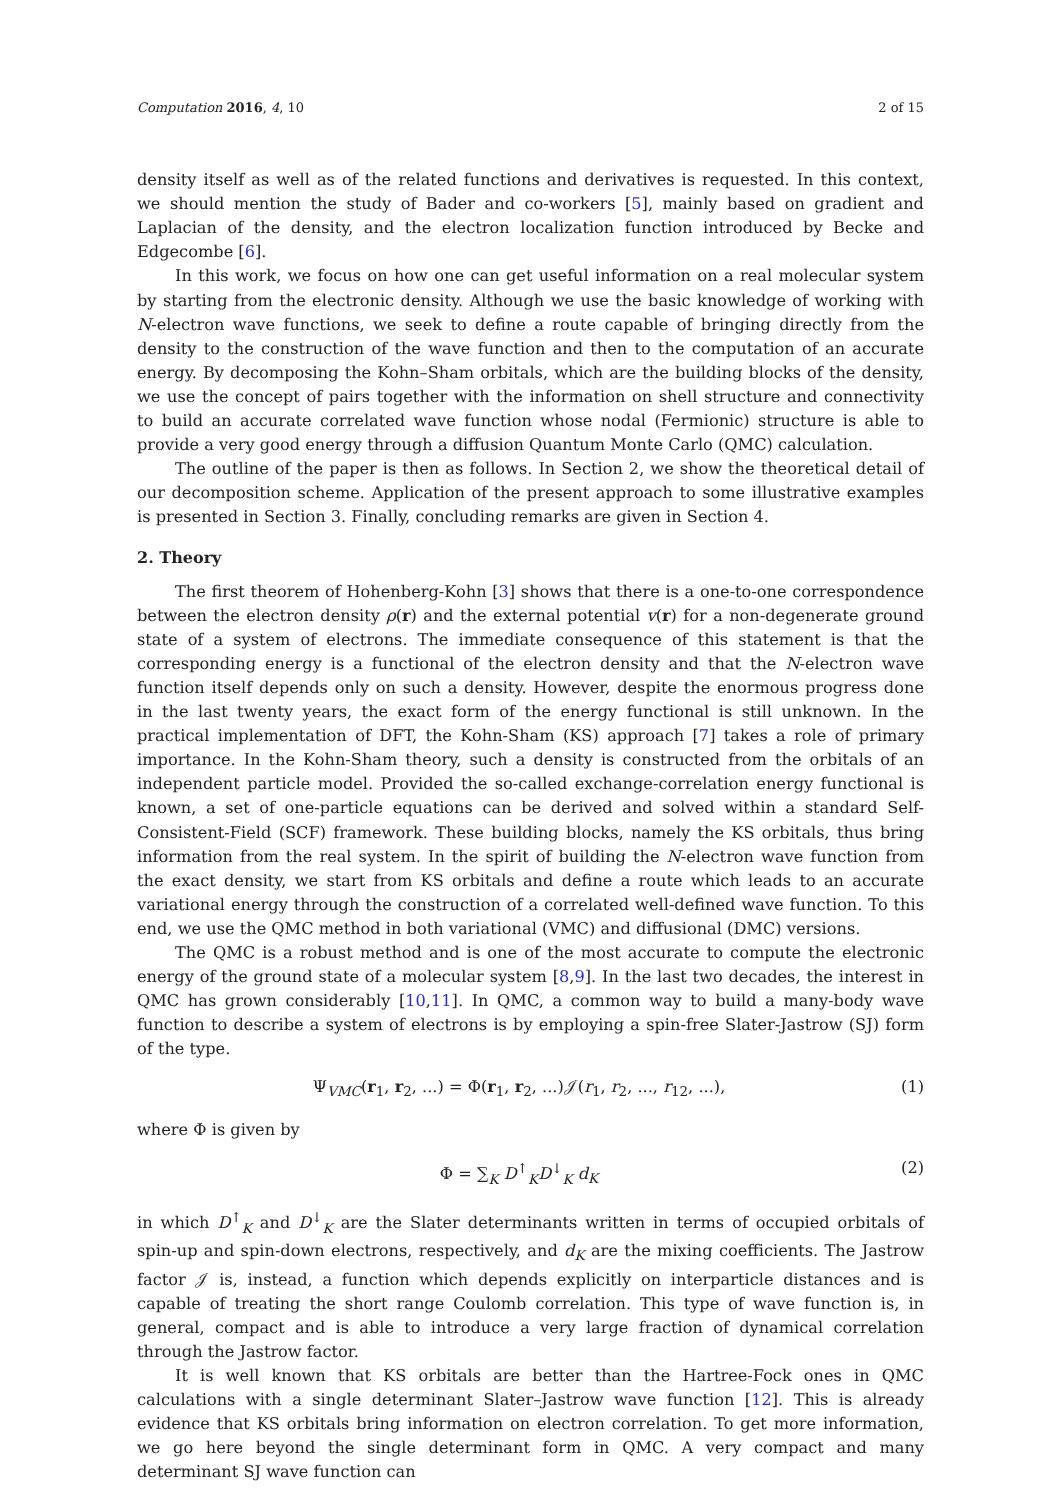Computation 2016, 4, 10 2 of 15
density itself as well as of the related functions and derivatives is requested. In this context, we should mention the study of Bader and co-workers [5], mainly based on gradient and Laplacian of the density, and the electron localization function introduced by Becke and Edgecombe [6].
In this work, we focus on how one can get useful information on a real molecular system by starting from the electronic density. Although we use the basic knowledge of working with N-electron wave functions, we seek to define a route capable of bringing directly from the density to the construction of the wave function and then to the computation of an accurate energy. By decomposing the Kohn–Sham orbitals, which are the building blocks of the density, we use the concept of pairs together with the information on shell structure and connectivity to build an accurate correlated wave function whose nodal (Fermionic) structure is able to provide a very good energy through a diffusion Quantum Monte Carlo (QMC) calculation.
The outline of the paper is then as follows. In Section 2, we show the theoretical detail of our decomposition scheme. Application of the present approach to some illustrative examples is presented in Section 3. Finally, concluding remarks are given in Section 4.
2. Theory
The first theorem of Hohenberg-Kohn [3] shows that there is a one-to-one correspondence between the electron density ρ(r) and the external potential v(r) for a non-degenerate ground state of a system of electrons. The immediate consequence of this statement is that the corresponding energy is a functional of the electron density and that the N-electron wave function itself depends only on such a density. However, despite the enormous progress done in the last twenty years, the exact form of the energy functional is still unknown. In the practical implementation of DFT, the Kohn-Sham (KS) approach [7] takes a role of primary importance. In the Kohn-Sham theory, such a density is constructed from the orbitals of an independent particle model. Provided the so-called exchange-correlation energy functional is known, a set of one-particle equations can be derived and solved within a standard Self-Consistent-Field (SCF) framework. These building blocks, namely the KS orbitals, thus bring information from the real system. In the spirit of building the N-electron wave function from the exact density, we start from KS orbitals and define a route which leads to an accurate variational energy through the construction of a correlated well-defined wave function. To this end, we use the QMC method in both variational (VMC) and diffusional (DMC) versions.
The QMC is a robust method and is one of the most accurate to compute the electronic energy of the ground state of a molecular system [8,9]. In the last two decades, the interest in QMC has grown considerably [10,11]. In QMC, a common way to build a many-body wave function to describe a system of electrons is by employing a spin-free Slater-Jastrow (SJ) form of the type.
Ψ<sub>VMC</sub>(r<sub>1</sub>, r<sub>2</sub>, ...) = Φ(r<sub>1</sub>, r<sub>2</sub>, ...)𝒥(r<sub>1</sub>, r<sub>2</sub>, ..., r<sub>12</sub>, ...), (1)
where Φ is given by
Φ = ∑<sub>K</sub> D<sup>↑</sup><sub>K</sub>D<sup>↓</sup><sub>K</sub> d<sub>K</sub> (2)
in which D<sup>↑</sup><sub>K</sub> and D<sup>↓</sup><sub>K</sub> are the Slater determinants written in terms of occupied orbitals of spin-up and spin-down electrons, respectively, and d<sub>K</sub> are the mixing coefficients. The Jastrow factor 𝒥 is, instead, a function which depends explicitly on interparticle distances and is capable of treating the short range Coulomb correlation. This type of wave function is, in general, compact and is able to introduce a very large fraction of dynamical correlation through the Jastrow factor.
It is well known that KS orbitals are better than the Hartree-Fock ones in QMC calculations with a single determinant Slater–Jastrow wave function [12]. This is already evidence that KS orbitals bring information on electron correlation. To get more information, we go here beyond the single determinant form in QMC. A very compact and many determinant SJ wave function can